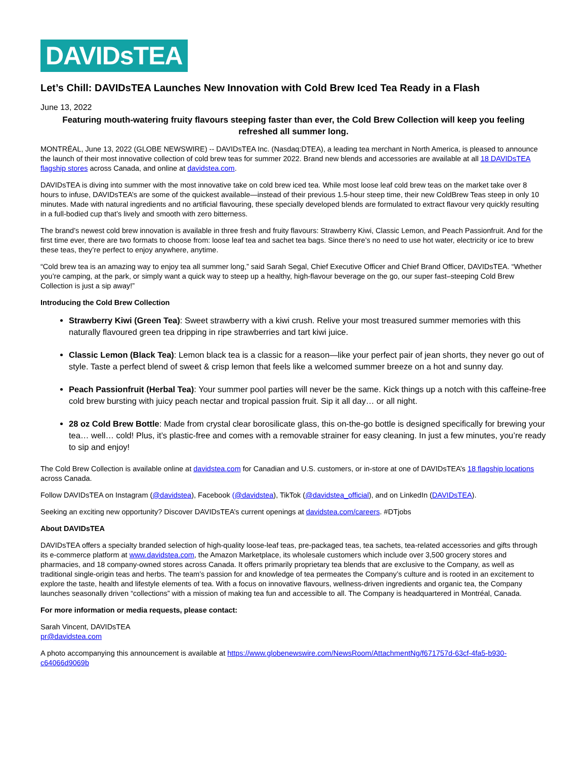DAVIDsTEA
Let’s Chill: DAVIDsTEA Launches New Innovation with Cold Brew Iced Tea Ready in a Flash
June 13, 2022
Featuring mouth-watering fruity flavours steeping faster than ever, the Cold Brew Collection will keep you feeling refreshed all summer long.
MONTRÉAL, June 13, 2022 (GLOBE NEWSWIRE) -- DAVIDsTEA Inc. (Nasdaq:DTEA), a leading tea merchant in North America, is pleased to announce the launch of their most innovative collection of cold brew teas for summer 2022. Brand new blends and accessories are available at all 18 DAVIDsTEA flagship stores across Canada, and online at davidstea.com.
DAVIDsTEA is diving into summer with the most innovative take on cold brew iced tea. While most loose leaf cold brew teas on the market take over 8 hours to infuse, DAVIDsTEA’s are some of the quickest available—instead of their previous 1.5-hour steep time, their new ColdBrew Teas steep in only 10 minutes. Made with natural ingredients and no artificial flavouring, these specially developed blends are formulated to extract flavour very quickly resulting in a full-bodied cup that’s lively and smooth with zero bitterness.
The brand’s newest cold brew innovation is available in three fresh and fruity flavours: Strawberry Kiwi, Classic Lemon, and Peach Passionfruit. And for the first time ever, there are two formats to choose from: loose leaf tea and sachet tea bags. Since there’s no need to use hot water, electricity or ice to brew these teas, they’re perfect to enjoy anywhere, anytime.
“Cold brew tea is an amazing way to enjoy tea all summer long,” said Sarah Segal, Chief Executive Officer and Chief Brand Officer, DAVIDsTEA. “Whether you’re camping, at the park, or simply want a quick way to steep up a healthy, high-flavour beverage on the go, our super fast–steeping Cold Brew Collection is just a sip away!”
Introducing the Cold Brew Collection
Strawberry Kiwi (Green Tea): Sweet strawberry with a kiwi crush. Relive your most treasured summer memories with this naturally flavoured green tea dripping in ripe strawberries and tart kiwi juice.
Classic Lemon (Black Tea): Lemon black tea is a classic for a reason—like your perfect pair of jean shorts, they never go out of style. Taste a perfect blend of sweet & crisp lemon that feels like a welcomed summer breeze on a hot and sunny day.
Peach Passionfruit (Herbal Tea): Your summer pool parties will never be the same. Kick things up a notch with this caffeine-free cold brew bursting with juicy peach nectar and tropical passion fruit. Sip it all day… or all night.
28 oz Cold Brew Bottle: Made from crystal clear borosilicate glass, this on-the-go bottle is designed specifically for brewing your tea… well… cold! Plus, it’s plastic-free and comes with a removable strainer for easy cleaning. In just a few minutes, you’re ready to sip and enjoy!
The Cold Brew Collection is available online at davidstea.com for Canadian and U.S. customers, or in-store at one of DAVIDsTEA’s 18 flagship locations across Canada.
Follow DAVIDsTEA on Instagram (@davidstea), Facebook (@davidstea), TikTok (@davidstea_official), and on LinkedIn (DAVIDsTEA).
Seeking an exciting new opportunity? Discover DAVIDsTEA’s current openings at davidstea.com/careers. #DTjobs
About DAVIDsTEA
DAVIDsTEA offers a specialty branded selection of high-quality loose-leaf teas, pre-packaged teas, tea sachets, tea-related accessories and gifts through its e-commerce platform at www.davidstea.com, the Amazon Marketplace, its wholesale customers which include over 3,500 grocery stores and pharmacies, and 18 company-owned stores across Canada. It offers primarily proprietary tea blends that are exclusive to the Company, as well as traditional single-origin teas and herbs. The team’s passion for and knowledge of tea permeates the Company’s culture and is rooted in an excitement to explore the taste, health and lifestyle elements of tea. With a focus on innovative flavours, wellness-driven ingredients and organic tea, the Company launches seasonally driven “collections” with a mission of making tea fun and accessible to all. The Company is headquartered in Montréal, Canada.
For more information or media requests, please contact:
Sarah Vincent, DAVIDsTEA
pr@davidstea.com
A photo accompanying this announcement is available at https://www.globenewswire.com/NewsRoom/AttachmentNg/f671757d-63cf-4fa5-b930-c64066d9069b